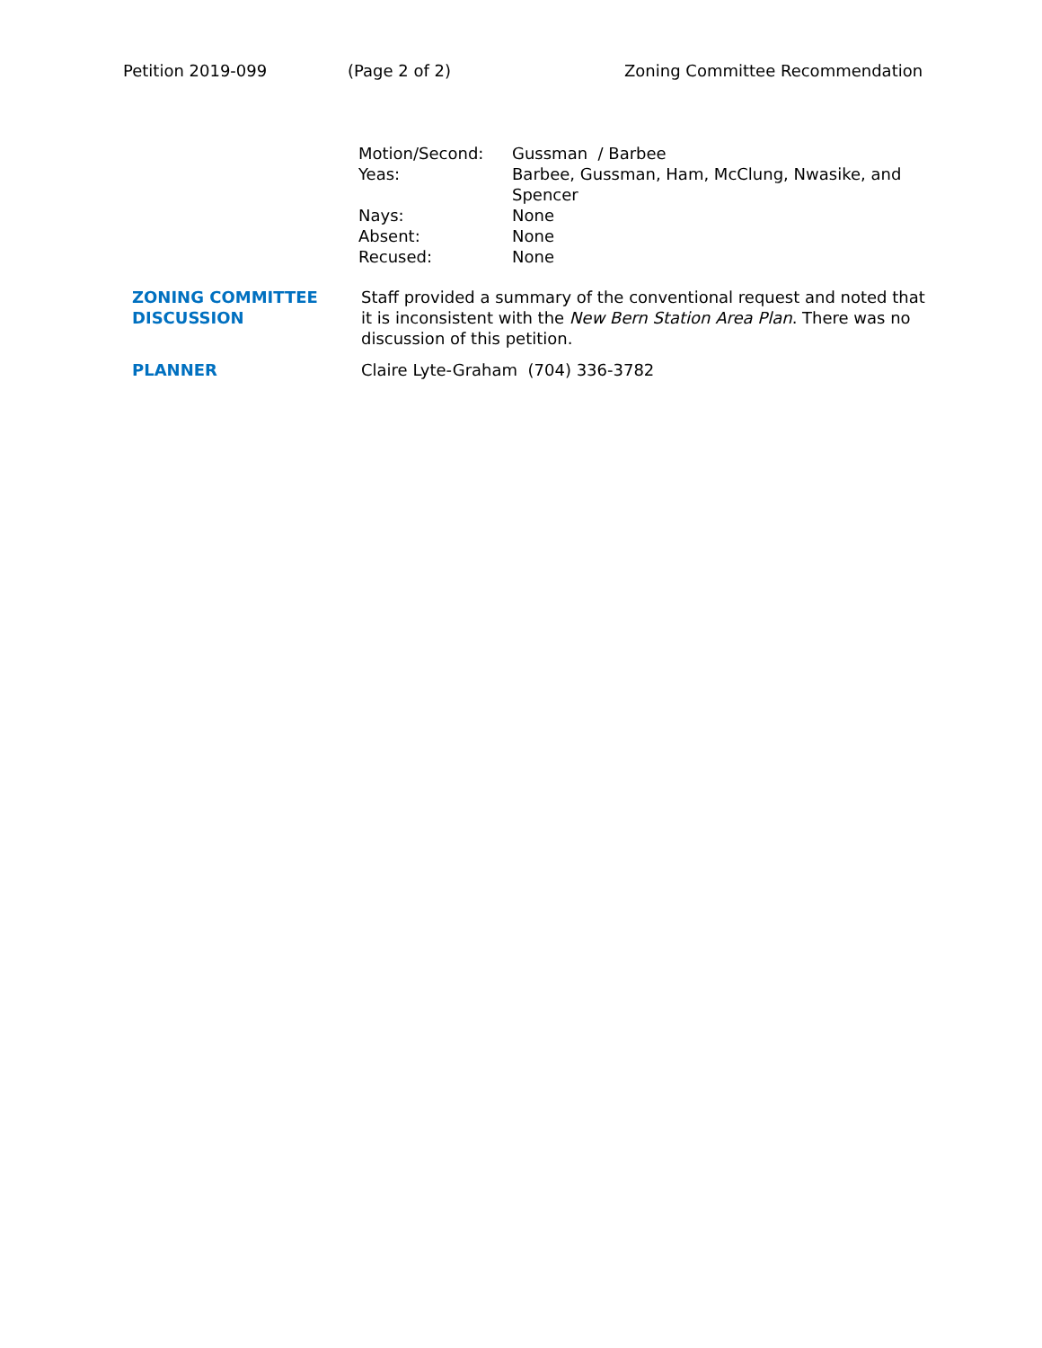Petition 2019-099 (Page 2 of 2) Zoning Committee Recommendation
| Motion/Second: | Gussman / Barbee |
| Yeas: | Barbee, Gussman, Ham, McClung, Nwasike, and Spencer |
| Nays: | None |
| Absent: | None |
| Recused: | None |
ZONING COMMITTEE
DISCUSSION
Staff provided a summary of the conventional request and noted that it is inconsistent with the New Bern Station Area Plan. There was no discussion of this petition.
PLANNER Claire Lyte-Graham (704) 336-3782